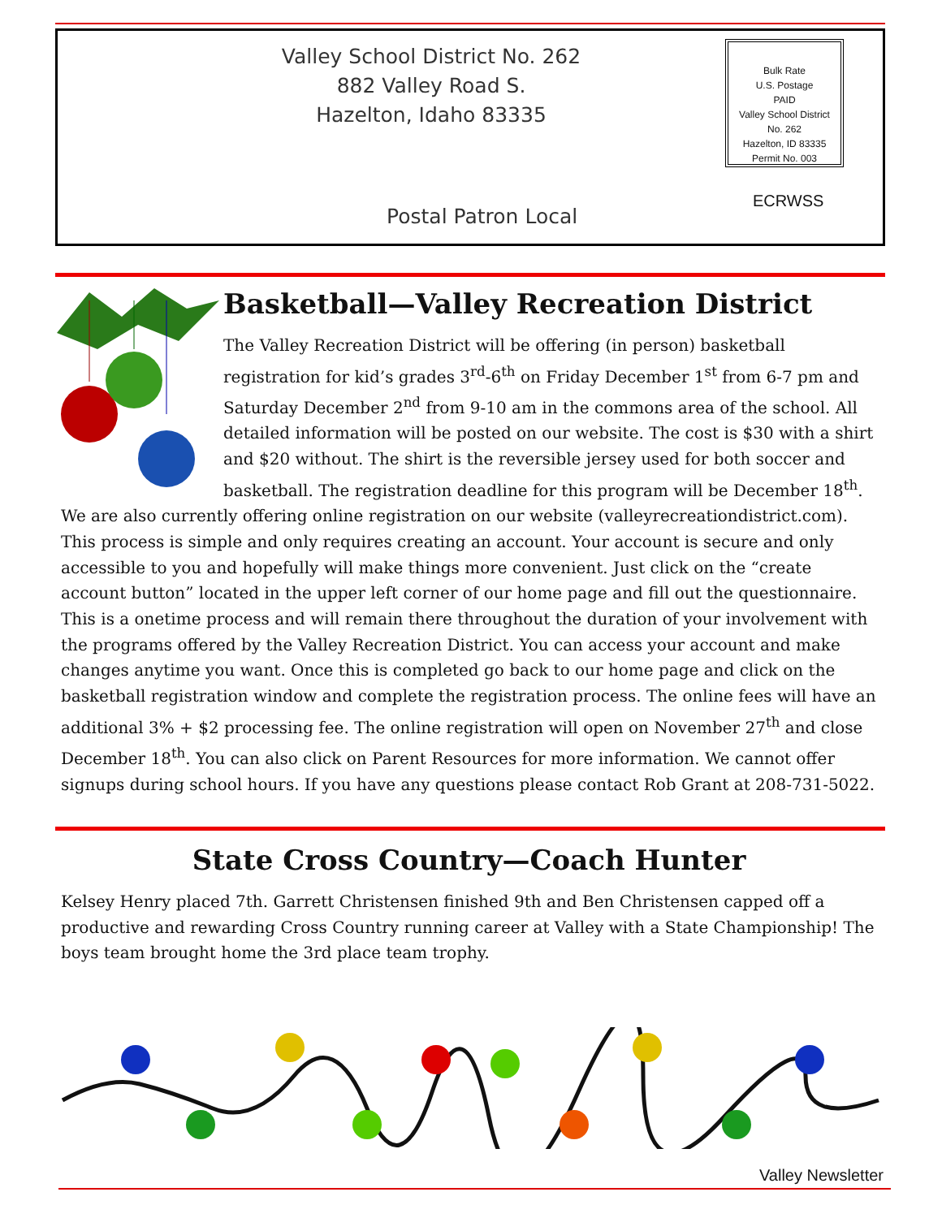Valley School District No. 262
882 Valley Road S.
Hazelton, Idaho 83335
Bulk Rate
U.S. Postage
PAID
Valley School District
No. 262
Hazelton, ID 83335
Permit No. 003
ECRWSS
Postal Patron Local
Basketball—Valley Recreation District
The Valley Recreation District will be offering (in person) basketball registration for kid’s grades 3<sup>rd</sup>-6<sup>th</sup> on Friday December 1<sup>st</sup> from 6-7 pm and Saturday December 2<sup>nd</sup> from 9-10 am in the commons area of the school. All detailed information will be posted on our website. The cost is $30 with a shirt and $20 without. The shirt is the reversible jersey used for both soccer and basketball. The registration deadline for this program will be December 18<sup>th</sup>. We are also currently offering online registration on our website (valleyrecreationdistrict.com). This process is simple and only requires creating an account. Your account is secure and only accessible to you and hopefully will make things more convenient. Just click on the “create account button” located in the upper left corner of our home page and fill out the questionnaire. This is a onetime process and will remain there throughout the duration of your involvement with the programs offered by the Valley Recreation District. You can access your account and make changes anytime you want. Once this is completed go back to our home page and click on the basketball registration window and complete the registration process. The online fees will have an additional 3% + $2 processing fee. The online registration will open on November 27<sup>th</sup> and close December 18<sup>th</sup>. You can also click on Parent Resources for more information. We cannot offer signups during school hours. If you have any questions please contact Rob Grant at 208-731-5022.
State Cross Country—Coach Hunter
Kelsey Henry placed 7th. Garrett Christensen finished 9th and Ben Christensen capped off a productive and rewarding Cross Country running career at Valley with a State Championship! The boys team brought home the 3rd place team trophy.
Valley Newsletter